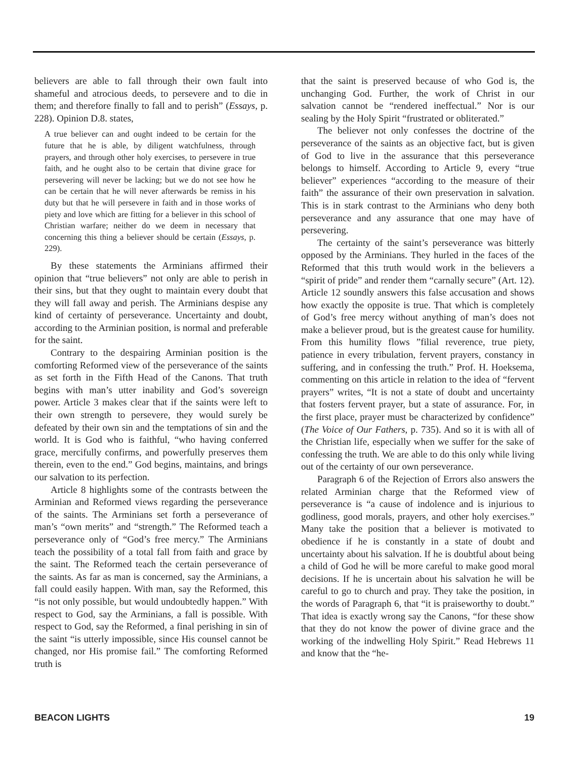believers are able to fall through their own fault into shameful and atrocious deeds, to persevere and to die in them; and therefore finally to fall and to perish” (Essays, p. 228). Opinion D.8. states,
A true believer can and ought indeed to be certain for the future that he is able, by diligent watchfulness, through prayers, and through other holy exercises, to persevere in true faith, and he ought also to be certain that divine grace for persevering will never be lacking; but we do not see how he can be certain that he will never afterwards be remiss in his duty but that he will persevere in faith and in those works of piety and love which are fitting for a believer in this school of Christian warfare; neither do we deem in necessary that concerning this thing a believer should be certain (Essays, p. 229).
By these statements the Arminians affirmed their opinion that “true believers” not only are able to perish in their sins, but that they ought to maintain every doubt that they will fall away and perish. The Arminians despise any kind of certainty of perseverance. Uncertainty and doubt, according to the Arminian position, is normal and preferable for the saint.
Contrary to the despairing Arminian position is the comforting Reformed view of the perseverance of the saints as set forth in the Fifth Head of the Canons. That truth begins with man’s utter inability and God’s sovereign power. Article 3 makes clear that if the saints were left to their own strength to persevere, they would surely be defeated by their own sin and the temptations of sin and the world. It is God who is faithful, “who having conferred grace, mercifully confirms, and powerfully preserves them therein, even to the end.” God begins, maintains, and brings our salvation to its perfection.
Article 8 highlights some of the contrasts between the Arminian and Reformed views regarding the perseverance of the saints. The Arminians set forth a perseverance of man’s “own merits” and “strength.” The Reformed teach a perseverance only of “God’s free mercy.” The Arminians teach the possibility of a total fall from faith and grace by the saint. The Reformed teach the certain perseverance of the saints. As far as man is concerned, say the Arminians, a fall could easily happen. With man, say the Reformed, this “is not only possible, but would undoubtedly happen.” With respect to God, say the Arminians, a fall is possible. With respect to God, say the Reformed, a final perishing in sin of the saint “is utterly impossible, since His counsel cannot be changed, nor His promise fail.” The comforting Reformed truth is
that the saint is preserved because of who God is, the unchanging God. Further, the work of Christ in our salvation cannot be “rendered ineffectual.” Nor is our sealing by the Holy Spirit “frustrated or obliterated.”
The believer not only confesses the doctrine of the perseverance of the saints as an objective fact, but is given of God to live in the assurance that this perseverance belongs to himself. According to Article 9, every “true believer” experiences “according to the measure of their faith” the assurance of their own preservation in salvation. This is in stark contrast to the Arminians who deny both perseverance and any assurance that one may have of persevering.
The certainty of the saint’s perseverance was bitterly opposed by the Arminians. They hurled in the faces of the Reformed that this truth would work in the believers a “spirit of pride” and render them “carnally secure” (Art. 12). Article 12 soundly answers this false accusation and shows how exactly the opposite is true. That which is completely of God’s free mercy without anything of man’s does not make a believer proud, but is the greatest cause for humility. From this humility flows ”filial reverence, true piety, patience in every tribulation, fervent prayers, constancy in suffering, and in confessing the truth.” Prof. H. Hoeksema, commenting on this article in relation to the idea of “fervent prayers” writes, “It is not a state of doubt and uncertainty that fosters fervent prayer, but a state of assurance. For, in the first place, prayer must be characterized by confidence” (The Voice of Our Fathers, p. 735). And so it is with all of the Christian life, especially when we suffer for the sake of confessing the truth. We are able to do this only while living out of the certainty of our own perseverance.
Paragraph 6 of the Rejection of Errors also answers the related Arminian charge that the Reformed view of perseverance is “a cause of indolence and is injurious to godliness, good morals, prayers, and other holy exercises.” Many take the position that a believer is motivated to obedience if he is constantly in a state of doubt and uncertainty about his salvation. If he is doubtful about being a child of God he will be more careful to make good moral decisions. If he is uncertain about his salvation he will be careful to go to church and pray. They take the position, in the words of Paragraph 6, that “it is praiseworthy to doubt.” That idea is exactly wrong say the Canons, “for these show that they do not know the power of divine grace and the working of the indwelling Holy Spirit.” Read Hebrews 11 and know that the “he-
BEACON LIGHTS 19